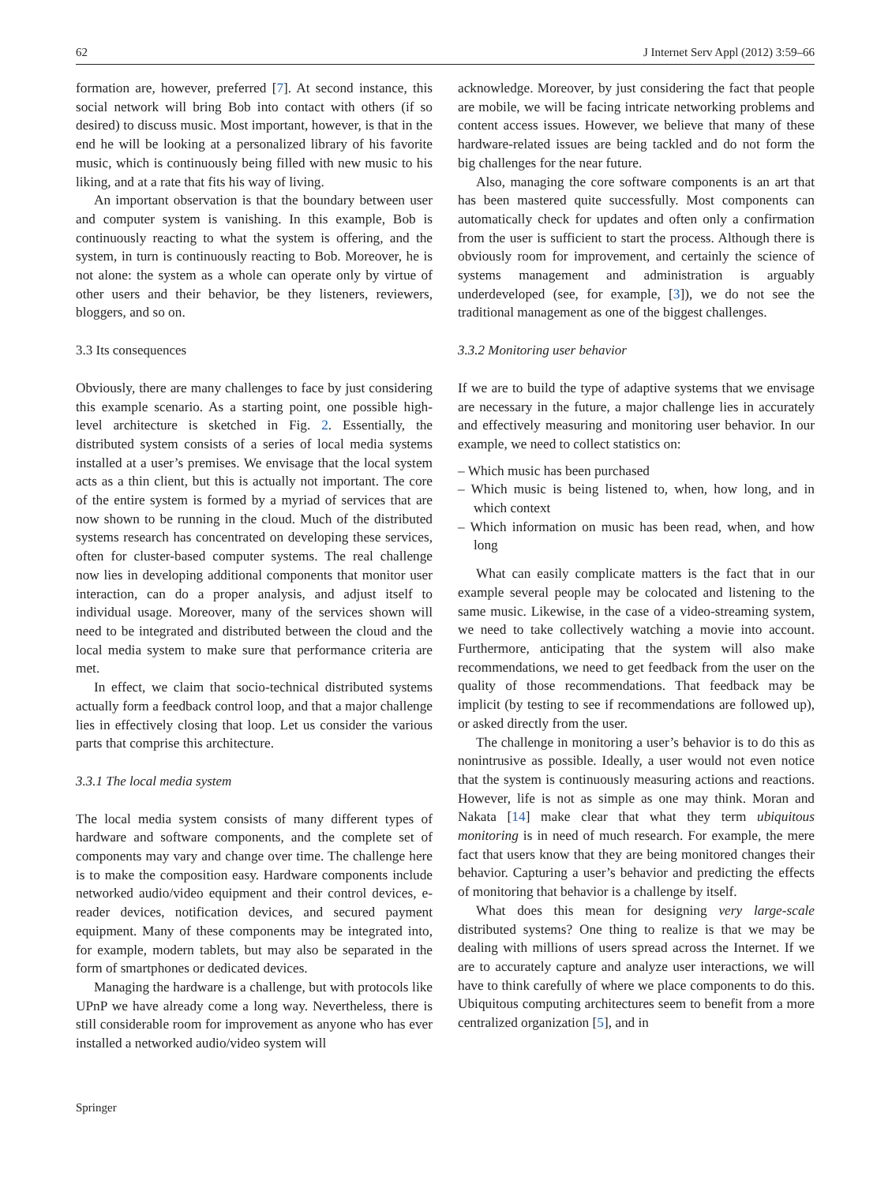62 J Internet Serv Appl (2012) 3:59–66
formation are, however, preferred [7]. At second instance, this social network will bring Bob into contact with others (if so desired) to discuss music. Most important, however, is that in the end he will be looking at a personalized library of his favorite music, which is continuously being filled with new music to his liking, and at a rate that fits his way of living.
An important observation is that the boundary between user and computer system is vanishing. In this example, Bob is continuously reacting to what the system is offering, and the system, in turn is continuously reacting to Bob. Moreover, he is not alone: the system as a whole can operate only by virtue of other users and their behavior, be they listeners, reviewers, bloggers, and so on.
3.3 Its consequences
Obviously, there are many challenges to face by just considering this example scenario. As a starting point, one possible high-level architecture is sketched in Fig. 2. Essentially, the distributed system consists of a series of local media systems installed at a user’s premises. We envisage that the local system acts as a thin client, but this is actually not important. The core of the entire system is formed by a myriad of services that are now shown to be running in the cloud. Much of the distributed systems research has concentrated on developing these services, often for cluster-based computer systems. The real challenge now lies in developing additional components that monitor user interaction, can do a proper analysis, and adjust itself to individual usage. Moreover, many of the services shown will need to be integrated and distributed between the cloud and the local media system to make sure that performance criteria are met.
In effect, we claim that socio-technical distributed systems actually form a feedback control loop, and that a major challenge lies in effectively closing that loop. Let us consider the various parts that comprise this architecture.
3.3.1 The local media system
The local media system consists of many different types of hardware and software components, and the complete set of components may vary and change over time. The challenge here is to make the composition easy. Hardware components include networked audio/video equipment and their control devices, e-reader devices, notification devices, and secured payment equipment. Many of these components may be integrated into, for example, modern tablets, but may also be separated in the form of smartphones or dedicated devices.
Managing the hardware is a challenge, but with protocols like UPnP we have already come a long way. Nevertheless, there is still considerable room for improvement as anyone who has ever installed a networked audio/video system will
acknowledge. Moreover, by just considering the fact that people are mobile, we will be facing intricate networking problems and content access issues. However, we believe that many of these hardware-related issues are being tackled and do not form the big challenges for the near future.
Also, managing the core software components is an art that has been mastered quite successfully. Most components can automatically check for updates and often only a confirmation from the user is sufficient to start the process. Although there is obviously room for improvement, and certainly the science of systems management and administration is arguably underdeveloped (see, for example, [3]), we do not see the traditional management as one of the biggest challenges.
3.3.2 Monitoring user behavior
If we are to build the type of adaptive systems that we envisage are necessary in the future, a major challenge lies in accurately and effectively measuring and monitoring user behavior. In our example, we need to collect statistics on:
– Which music has been purchased
– Which music is being listened to, when, how long, and in which context
– Which information on music has been read, when, and how long
What can easily complicate matters is the fact that in our example several people may be colocated and listening to the same music. Likewise, in the case of a video-streaming system, we need to take collectively watching a movie into account. Furthermore, anticipating that the system will also make recommendations, we need to get feedback from the user on the quality of those recommendations. That feedback may be implicit (by testing to see if recommendations are followed up), or asked directly from the user.
The challenge in monitoring a user’s behavior is to do this as nonintrusive as possible. Ideally, a user would not even notice that the system is continuously measuring actions and reactions. However, life is not as simple as one may think. Moran and Nakata [14] make clear that what they term ubiquitous monitoring is in need of much research. For example, the mere fact that users know that they are being monitored changes their behavior. Capturing a user’s behavior and predicting the effects of monitoring that behavior is a challenge by itself.
What does this mean for designing very large-scale distributed systems? One thing to realize is that we may be dealing with millions of users spread across the Internet. If we are to accurately capture and analyze user interactions, we will have to think carefully of where we place components to do this. Ubiquitous computing architectures seem to benefit from a more centralized organization [5], and in
Springer